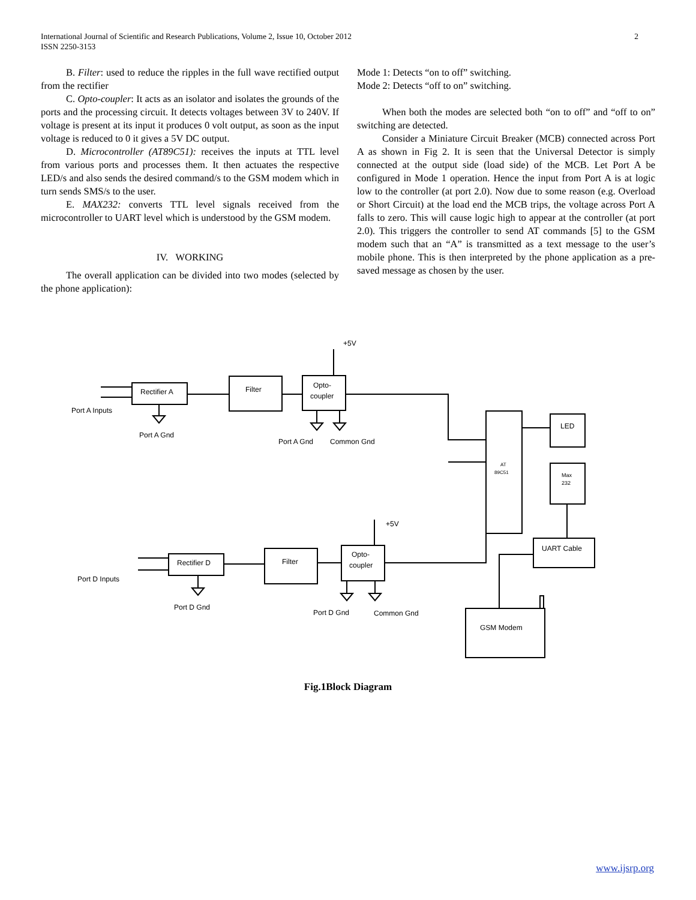International Journal of Scientific and Research Publications, Volume 2, Issue 10, October 2012
ISSN 2250-3153
2
B. Filter: used to reduce the ripples in the full wave rectified output from the rectifier
C. Opto-coupler: It acts as an isolator and isolates the grounds of the ports and the processing circuit. It detects voltages between 3V to 240V. If voltage is present at its input it produces 0 volt output, as soon as the input voltage is reduced to 0 it gives a 5V DC output.
D. Microcontroller (AT89C51): receives the inputs at TTL level from various ports and processes them. It then actuates the respective LED/s and also sends the desired command/s to the GSM modem which in turn sends SMS/s to the user.
E. MAX232: converts TTL level signals received from the microcontroller to UART level which is understood by the GSM modem.
IV. WORKING
The overall application can be divided into two modes (selected by the phone application):
Mode 1: Detects “on to off” switching.
Mode 2: Detects “off to on” switching.
When both the modes are selected both “on to off” and “off to on” switching are detected.
Consider a Miniature Circuit Breaker (MCB) connected across Port A as shown in Fig 2. It is seen that the Universal Detector is simply connected at the output side (load side) of the MCB. Let Port A be configured in Mode 1 operation. Hence the input from Port A is at logic low to the controller (at port 2.0). Now due to some reason (e.g. Overload or Short Circuit) at the load end the MCB trips, the voltage across Port A falls to zero. This will cause logic high to appear at the controller (at port 2.0). This triggers the controller to send AT commands [5] to the GSM modem such that an “A” is transmitted as a text message to the user’s mobile phone. This is then interpreted by the phone application as a pre-saved message as chosen by the user.
+5V
Rectifier A
Filter
Opto-
coupler
Port A Inputs
Port A Gnd
Port A Gnd
Common Gnd
LED
AT
89C51
Max
232
+5V
Rectifier D
Filter
Opto-
coupler
UART Cable
Port D Inputs
Port D Gnd
Port D Gnd
Common Gnd
GSM Modem
Fig.1Block Diagram
www.ijsrp.org